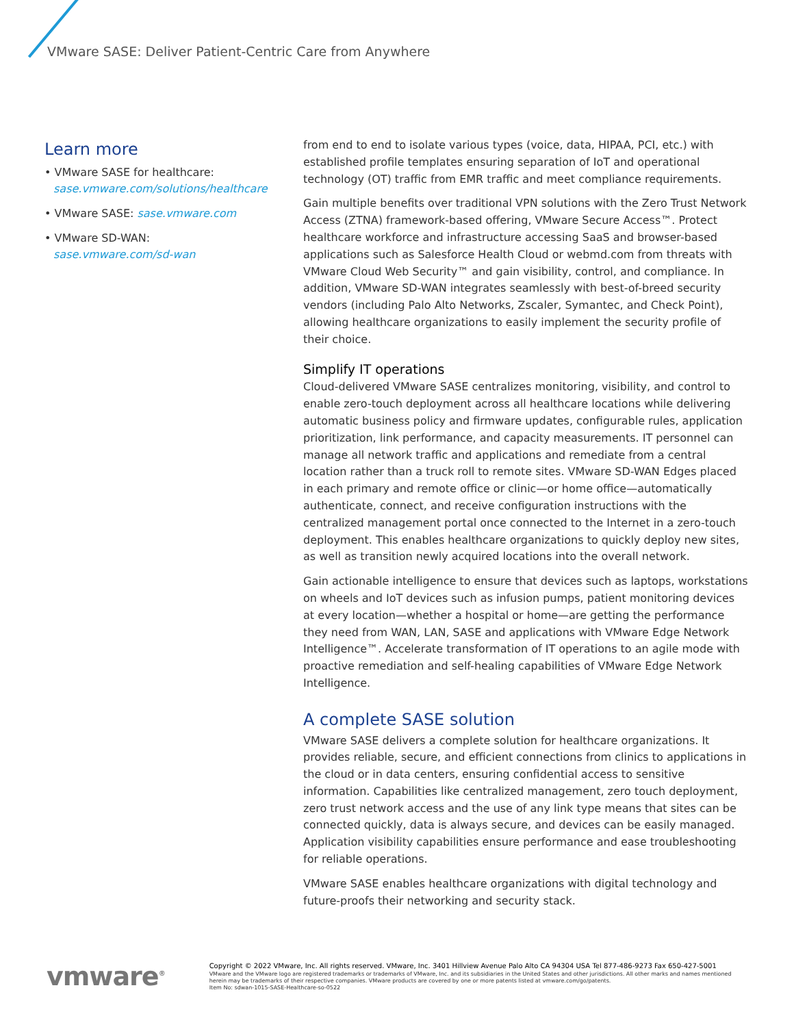VMware SASE: Deliver Patient-Centric Care from Anywhere
Learn more
• VMware SASE for healthcare:
sase.vmware.com/solutions/healthcare
• VMware SASE: sase.vmware.com
• VMware SD-WAN:
sase.vmware.com/sd-wan
from end to end to isolate various types (voice, data, HIPAA, PCI, etc.) with established profile templates ensuring separation of IoT and operational technology (OT) traffic from EMR traffic and meet compliance requirements.
Gain multiple benefits over traditional VPN solutions with the Zero Trust Network Access (ZTNA) framework-based offering, VMware Secure Access™. Protect healthcare workforce and infrastructure accessing SaaS and browser-based applications such as Salesforce Health Cloud or webmd.com from threats with VMware Cloud Web Security™ and gain visibility, control, and compliance. In addition, VMware SD-WAN integrates seamlessly with best-of-breed security vendors (including Palo Alto Networks, Zscaler, Symantec, and Check Point), allowing healthcare organizations to easily implement the security profile of their choice.
Simplify IT operations
Cloud-delivered VMware SASE centralizes monitoring, visibility, and control to enable zero-touch deployment across all healthcare locations while delivering automatic business policy and firmware updates, configurable rules, application prioritization, link performance, and capacity measurements. IT personnel can manage all network traffic and applications and remediate from a central location rather than a truck roll to remote sites. VMware SD-WAN Edges placed in each primary and remote office or clinic—or home office—automatically authenticate, connect, and receive configuration instructions with the centralized management portal once connected to the Internet in a zero-touch deployment. This enables healthcare organizations to quickly deploy new sites, as well as transition newly acquired locations into the overall network.
Gain actionable intelligence to ensure that devices such as laptops, workstations on wheels and IoT devices such as infusion pumps, patient monitoring devices at every location—whether a hospital or home—are getting the performance they need from WAN, LAN, SASE and applications with VMware Edge Network Intelligence™. Accelerate transformation of IT operations to an agile mode with proactive remediation and self-healing capabilities of VMware Edge Network Intelligence.
A complete SASE solution
VMware SASE delivers a complete solution for healthcare organizations. It provides reliable, secure, and efficient connections from clinics to applications in the cloud or in data centers, ensuring confidential access to sensitive information. Capabilities like centralized management, zero touch deployment, zero trust network access and the use of any link type means that sites can be connected quickly, data is always secure, and devices can be easily managed. Application visibility capabilities ensure performance and ease troubleshooting for reliable operations.
VMware SASE enables healthcare organizations with digital technology and future-proofs their networking and security stack.
vmware<sup>®</sup>
Copyright © 2022 VMware, Inc. All rights reserved. VMware, Inc. 3401 Hillview Avenue Palo Alto CA 94304 USA Tel 877-486-9273 Fax 650-427-5001
VMware and the VMware logo are registered trademarks or trademarks of VMware, Inc. and its subsidiaries in the United States and other jurisdictions. All other marks and names mentioned herein may be trademarks of their respective companies. VMware products are covered by one or more patents listed at vmware.com/go/patents.
Item No: sdwan-1015-SASE-Healthcare-so-0522